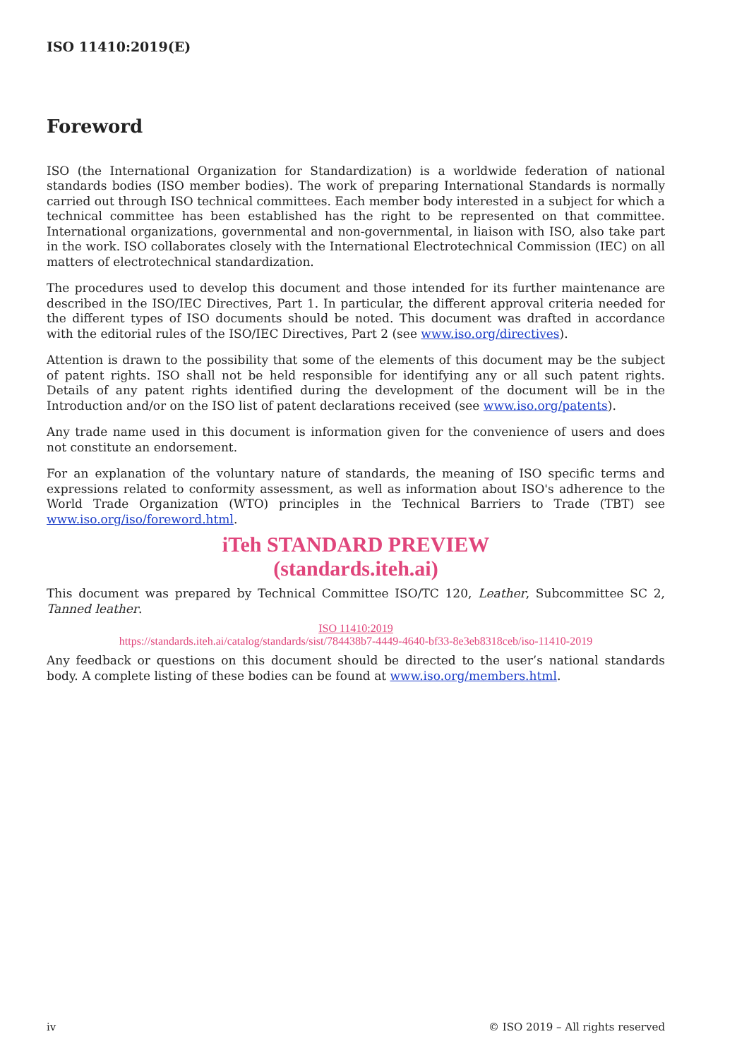ISO 11410:2019(E)
Foreword
ISO (the International Organization for Standardization) is a worldwide federation of national standards bodies (ISO member bodies). The work of preparing International Standards is normally carried out through ISO technical committees. Each member body interested in a subject for which a technical committee has been established has the right to be represented on that committee. International organizations, governmental and non-governmental, in liaison with ISO, also take part in the work. ISO collaborates closely with the International Electrotechnical Commission (IEC) on all matters of electrotechnical standardization.
The procedures used to develop this document and those intended for its further maintenance are described in the ISO/IEC Directives, Part 1. In particular, the different approval criteria needed for the different types of ISO documents should be noted. This document was drafted in accordance with the editorial rules of the ISO/IEC Directives, Part 2 (see www.iso.org/directives).
Attention is drawn to the possibility that some of the elements of this document may be the subject of patent rights. ISO shall not be held responsible for identifying any or all such patent rights. Details of any patent rights identified during the development of the document will be in the Introduction and/or on the ISO list of patent declarations received (see www.iso.org/patents).
Any trade name used in this document is information given for the convenience of users and does not constitute an endorsement.
For an explanation of the voluntary nature of standards, the meaning of ISO specific terms and expressions related to conformity assessment, as well as information about ISO's adherence to the World Trade Organization (WTO) principles in the Technical Barriers to Trade (TBT) see www.iso.org/iso/foreword.html.
iTeh STANDARD PREVIEW
(standards.iteh.ai)
This document was prepared by Technical Committee ISO/TC 120, Leather, Subcommittee SC 2, Tanned leather.
ISO 11410:2019
https://standards.iteh.ai/catalog/standards/sist/784438b7-4449-4640-bf33-8e3eb8318ceb/iso-11410-2019
Any feedback or questions on this document should be directed to the user’s national standards body. A complete listing of these bodies can be found at www.iso.org/members.html.
iv © ISO 2019 – All rights reserved